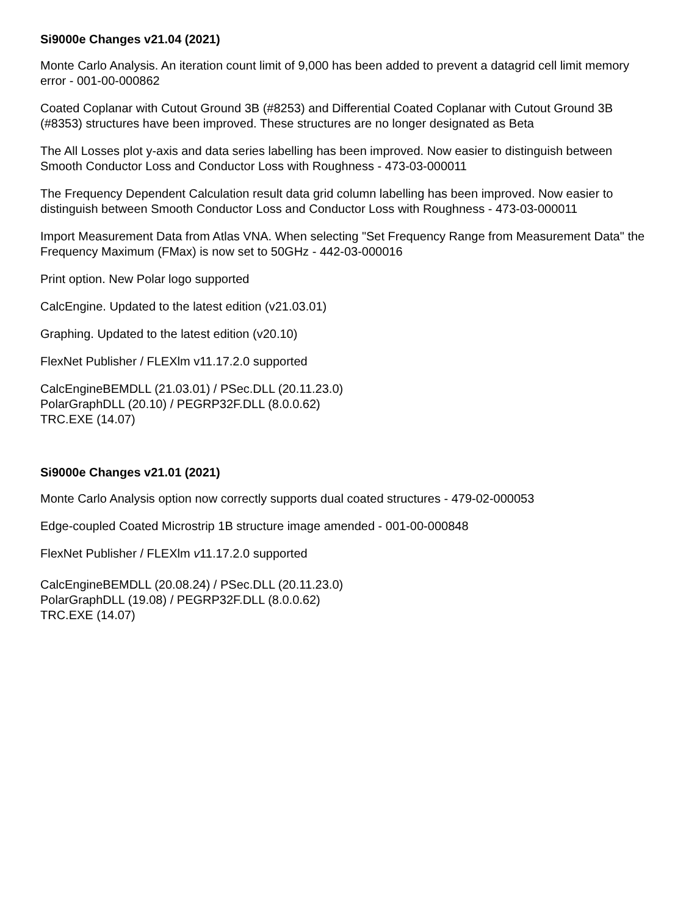Si9000e Changes v21.04 (2021)
Monte Carlo Analysis. An iteration count limit of 9,000 has been added to prevent a datagrid cell limit memory error - 001-00-000862
Coated Coplanar with Cutout Ground 3B (#8253) and Differential Coated Coplanar with Cutout Ground 3B (#8353) structures have been improved. These structures are no longer designated as Beta
The All Losses plot y-axis and data series labelling has been improved. Now easier to distinguish between Smooth Conductor Loss and Conductor Loss with Roughness - 473-03-000011
The Frequency Dependent Calculation result data grid column labelling has been improved. Now easier to distinguish between Smooth Conductor Loss and Conductor Loss with Roughness - 473-03-000011
Import Measurement Data from Atlas VNA. When selecting "Set Frequency Range from Measurement Data" the Frequency Maximum (FMax) is now set to 50GHz - 442-03-000016
Print option. New Polar logo supported
CalcEngine. Updated to the latest edition (v21.03.01)
Graphing. Updated to the latest edition (v20.10)
FlexNet Publisher / FLEXlm v11.17.2.0 supported
CalcEngineBEMDLL (21.03.01) / PSec.DLL (20.11.23.0)
PolarGraphDLL (20.10) / PEGRP32F.DLL (8.0.0.62)
TRC.EXE (14.07)
Si9000e Changes v21.01 (2021)
Monte Carlo Analysis option now correctly supports dual coated structures - 479-02-000053
Edge-coupled Coated Microstrip 1B structure image amended - 001-00-000848
FlexNet Publisher / FLEXlm v11.17.2.0 supported
CalcEngineBEMDLL (20.08.24) / PSec.DLL (20.11.23.0)
PolarGraphDLL (19.08) / PEGRP32F.DLL (8.0.0.62)
TRC.EXE (14.07)